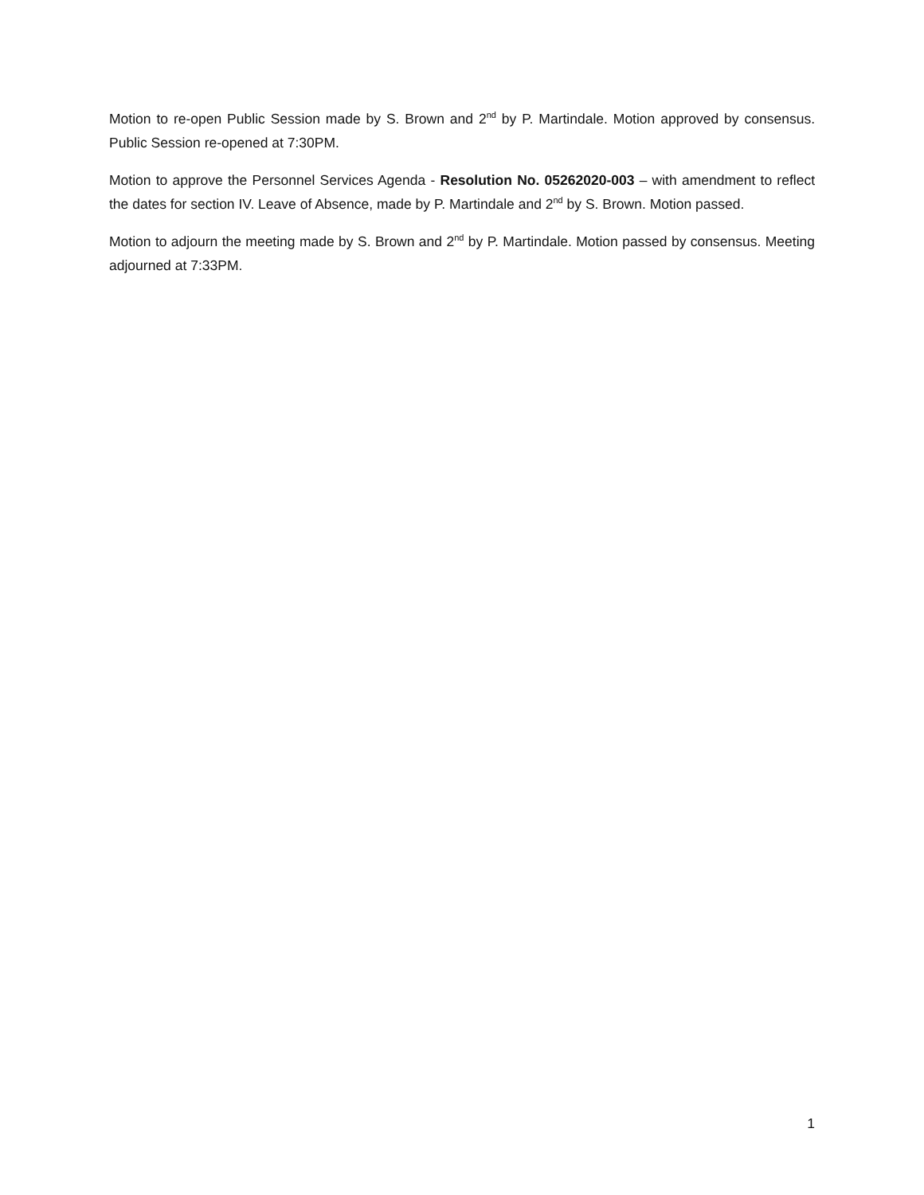Motion to re-open Public Session made by S. Brown and 2<sup>nd</sup> by P. Martindale. Motion approved by consensus. Public Session re-opened at 7:30PM.
Motion to approve the Personnel Services Agenda - Resolution No. 05262020-003 – with amendment to reflect the dates for section IV. Leave of Absence, made by P. Martindale and 2<sup>nd</sup> by S. Brown. Motion passed.
Motion to adjourn the meeting made by S. Brown and 2<sup>nd</sup> by P. Martindale. Motion passed by consensus. Meeting adjourned at 7:33PM.
1